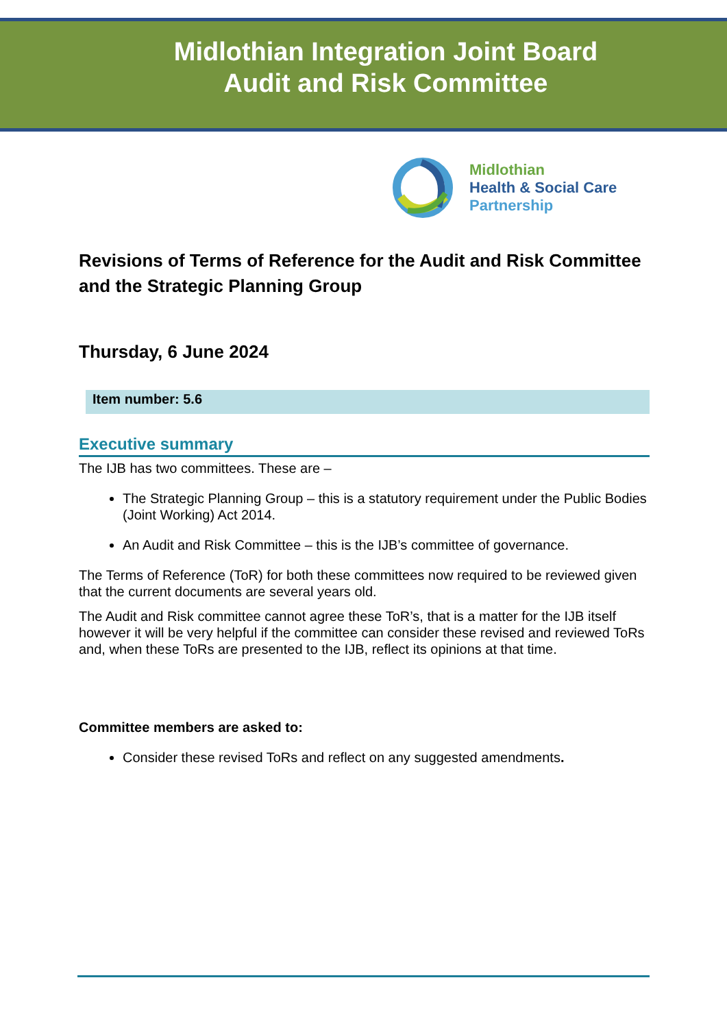Midlothian Integration Joint Board
Audit and Risk Committee
Midlothian
Health & Social Care
Partnership
Revisions of Terms of Reference for the Audit and Risk Committee and the Strategic Planning Group
Thursday, 6 June 2024
Item number: 5.6
Executive summary
The IJB has two committees. These are –
The Strategic Planning Group – this is a statutory requirement under the Public Bodies (Joint Working) Act 2014.
An Audit and Risk Committee – this is the IJB’s committee of governance.
The Terms of Reference (ToR) for both these committees now required to be reviewed given that the current documents are several years old.
The Audit and Risk committee cannot agree these ToR’s, that is a matter for the IJB itself however it will be very helpful if the committee can consider these revised and reviewed ToRs and, when these ToRs are presented to the IJB, reflect its opinions at that time.
Committee members are asked to:
Consider these revised ToRs and reflect on any suggested amendments.